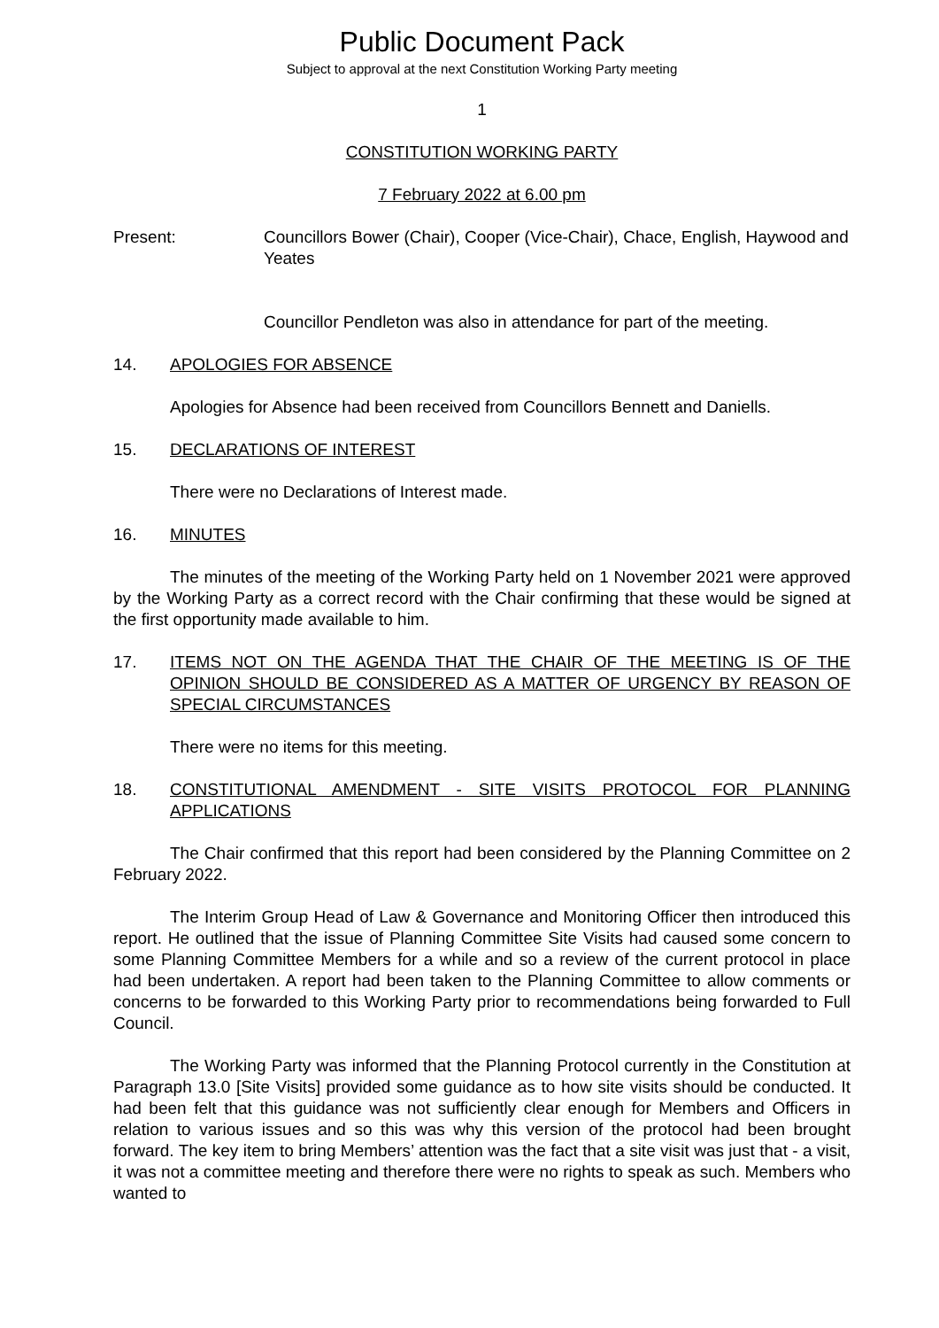Public Document Pack
Subject to approval at the next Constitution Working Party meeting
1
CONSTITUTION WORKING PARTY
7 February 2022 at 6.00 pm
Present: Councillors Bower (Chair), Cooper (Vice-Chair), Chace, English, Haywood and Yeates
Councillor Pendleton was also in attendance for part of the meeting.
14. APOLOGIES FOR ABSENCE
Apologies for Absence had been received from Councillors Bennett and Daniells.
15. DECLARATIONS OF INTEREST
There were no Declarations of Interest made.
16. MINUTES
The minutes of the meeting of the Working Party held on 1 November 2021 were approved by the Working Party as a correct record with the Chair confirming that these would be signed at the first opportunity made available to him.
17. ITEMS NOT ON THE AGENDA THAT THE CHAIR OF THE MEETING IS OF THE OPINION SHOULD BE CONSIDERED AS A MATTER OF URGENCY BY REASON OF SPECIAL CIRCUMSTANCES
There were no items for this meeting.
18. CONSTITUTIONAL AMENDMENT - SITE VISITS PROTOCOL FOR PLANNING APPLICATIONS
The Chair confirmed that this report had been considered by the Planning Committee on 2 February 2022.
The Interim Group Head of Law & Governance and Monitoring Officer then introduced this report. He outlined that the issue of Planning Committee Site Visits had caused some concern to some Planning Committee Members for a while and so a review of the current protocol in place had been undertaken. A report had been taken to the Planning Committee to allow comments or concerns to be forwarded to this Working Party prior to recommendations being forwarded to Full Council.
The Working Party was informed that the Planning Protocol currently in the Constitution at Paragraph 13.0 [Site Visits] provided some guidance as to how site visits should be conducted. It had been felt that this guidance was not sufficiently clear enough for Members and Officers in relation to various issues and so this was why this version of the protocol had been brought forward. The key item to bring Members’ attention was the fact that a site visit was just that - a visit, it was not a committee meeting and therefore there were no rights to speak as such. Members who wanted to